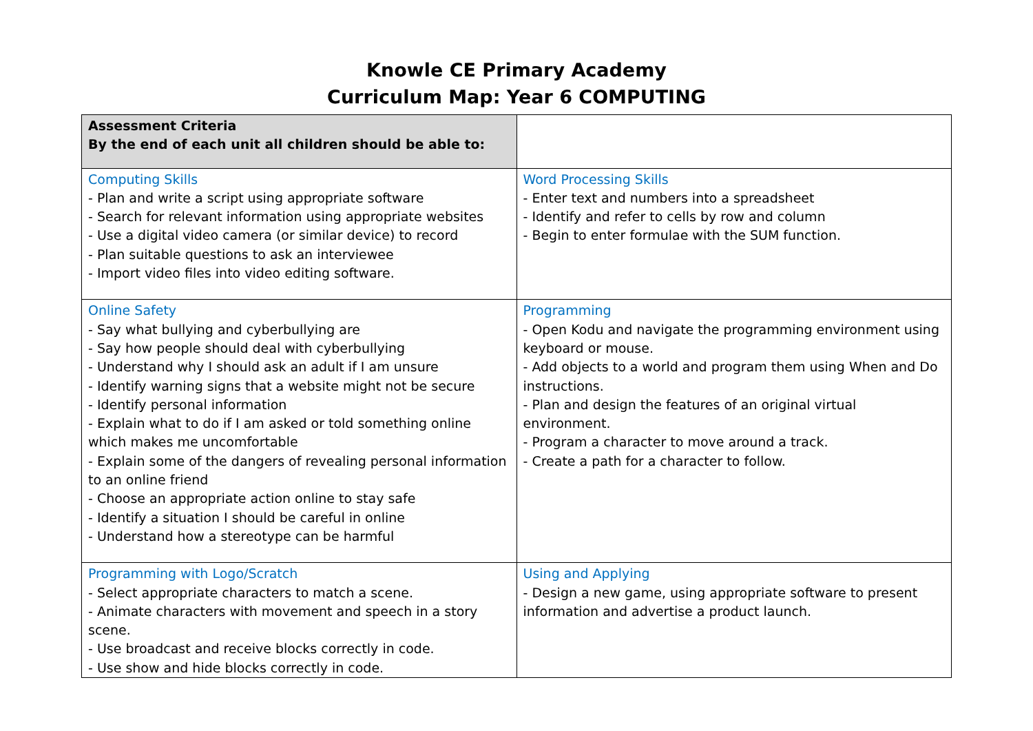Knowle CE Primary Academy
Curriculum Map: Year 6 COMPUTING
| Assessment Criteria By the end of each unit all children should be able to: | |
| Computing Skills - Plan and write a script using appropriate software - Search for relevant information using appropriate websites - Use a digital video camera (or similar device) to record - Plan suitable questions to ask an interviewee - Import video files into video editing software. | Word Processing Skills - Enter text and numbers into a spreadsheet - Identify and refer to cells by row and column - Begin to enter formulae with the SUM function. |
| Online Safety - Say what bullying and cyberbullying are - Say how people should deal with cyberbullying - Understand why I should ask an adult if I am unsure - Identify warning signs that a website might not be secure - Identify personal information - Explain what to do if I am asked or told something online which makes me uncomfortable - Explain some of the dangers of revealing personal information to an online friend - Choose an appropriate action online to stay safe - Identify a situation I should be careful in online - Understand how a stereotype can be harmful | Programming - Open Kodu and navigate the programming environment using keyboard or mouse. - Add objects to a world and program them using When and Do instructions. - Plan and design the features of an original virtual environment. - Program a character to move around a track. - Create a path for a character to follow. |
| Programming with Logo/Scratch - Select appropriate characters to match a scene. - Animate characters with movement and speech in a story scene. - Use broadcast and receive blocks correctly in code. - Use show and hide blocks correctly in code. | Using and Applying - Design a new game, using appropriate software to present information and advertise a product launch. |